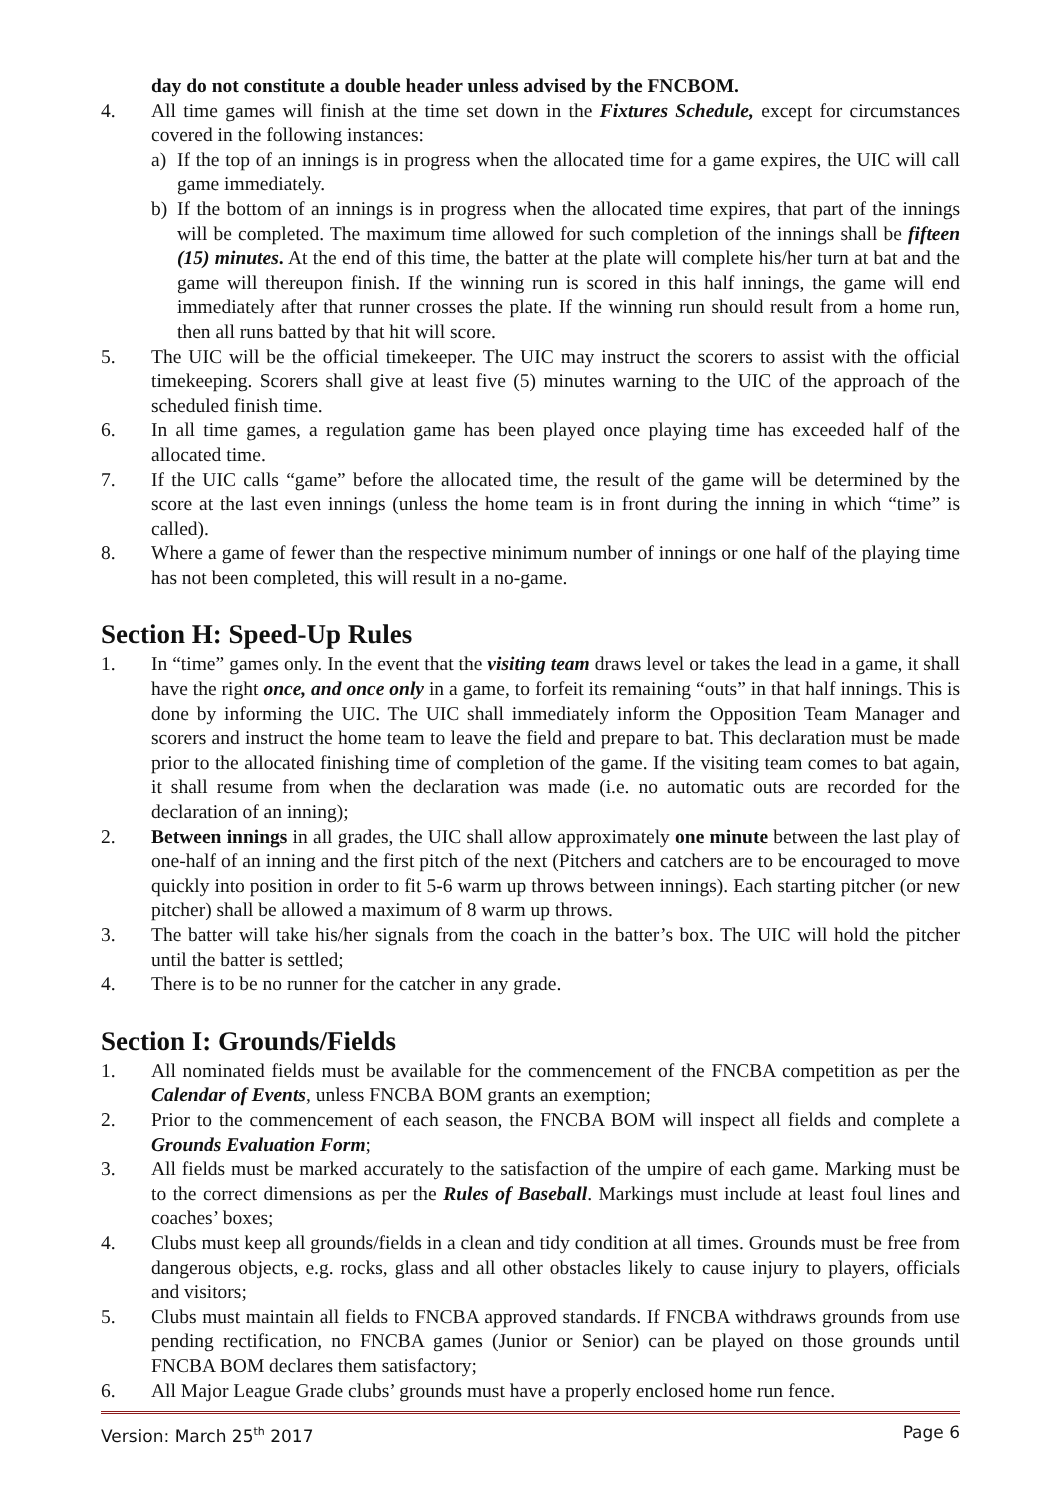day do not constitute a double header unless advised by the FNCBOM.
4. All time games will finish at the time set down in the Fixtures Schedule, except for circumstances covered in the following instances:
a) If the top of an innings is in progress when the allocated time for a game expires, the UIC will call game immediately.
b) If the bottom of an innings is in progress when the allocated time expires, that part of the innings will be completed. The maximum time allowed for such completion of the innings shall be fifteen (15) minutes. At the end of this time, the batter at the plate will complete his/her turn at bat and the game will thereupon finish. If the winning run is scored in this half innings, the game will end immediately after that runner crosses the plate. If the winning run should result from a home run, then all runs batted by that hit will score.
5. The UIC will be the official timekeeper. The UIC may instruct the scorers to assist with the official timekeeping. Scorers shall give at least five (5) minutes warning to the UIC of the approach of the scheduled finish time.
6. In all time games, a regulation game has been played once playing time has exceeded half of the allocated time.
7. If the UIC calls “game” before the allocated time, the result of the game will be determined by the score at the last even innings (unless the home team is in front during the inning in which “time” is called).
8. Where a game of fewer than the respective minimum number of innings or one half of the playing time has not been completed, this will result in a no-game.
Section H: Speed-Up Rules
1. In “time” games only. In the event that the visiting team draws level or takes the lead in a game, it shall have the right once, and once only in a game, to forfeit its remaining “outs” in that half innings. This is done by informing the UIC. The UIC shall immediately inform the Opposition Team Manager and scorers and instruct the home team to leave the field and prepare to bat. This declaration must be made prior to the allocated finishing time of completion of the game. If the visiting team comes to bat again, it shall resume from when the declaration was made (i.e. no automatic outs are recorded for the declaration of an inning);
2. Between innings in all grades, the UIC shall allow approximately one minute between the last play of one-half of an inning and the first pitch of the next (Pitchers and catchers are to be encouraged to move quickly into position in order to fit 5-6 warm up throws between innings). Each starting pitcher (or new pitcher) shall be allowed a maximum of 8 warm up throws.
3. The batter will take his/her signals from the coach in the batter’s box. The UIC will hold the pitcher until the batter is settled;
4. There is to be no runner for the catcher in any grade.
Section I: Grounds/Fields
1. All nominated fields must be available for the commencement of the FNCBA competition as per the Calendar of Events, unless FNCBA BOM grants an exemption;
2. Prior to the commencement of each season, the FNCBA BOM will inspect all fields and complete a Grounds Evaluation Form;
3. All fields must be marked accurately to the satisfaction of the umpire of each game. Marking must be to the correct dimensions as per the Rules of Baseball. Markings must include at least foul lines and coaches’ boxes;
4. Clubs must keep all grounds/fields in a clean and tidy condition at all times. Grounds must be free from dangerous objects, e.g. rocks, glass and all other obstacles likely to cause injury to players, officials and visitors;
5. Clubs must maintain all fields to FNCBA approved standards. If FNCBA withdraws grounds from use pending rectification, no FNCBA games (Junior or Senior) can be played on those grounds until FNCBA BOM declares them satisfactory;
6. All Major League Grade clubs’ grounds must have a properly enclosed home run fence.
Version: March 25<sup>th</sup> 2017 Page 6